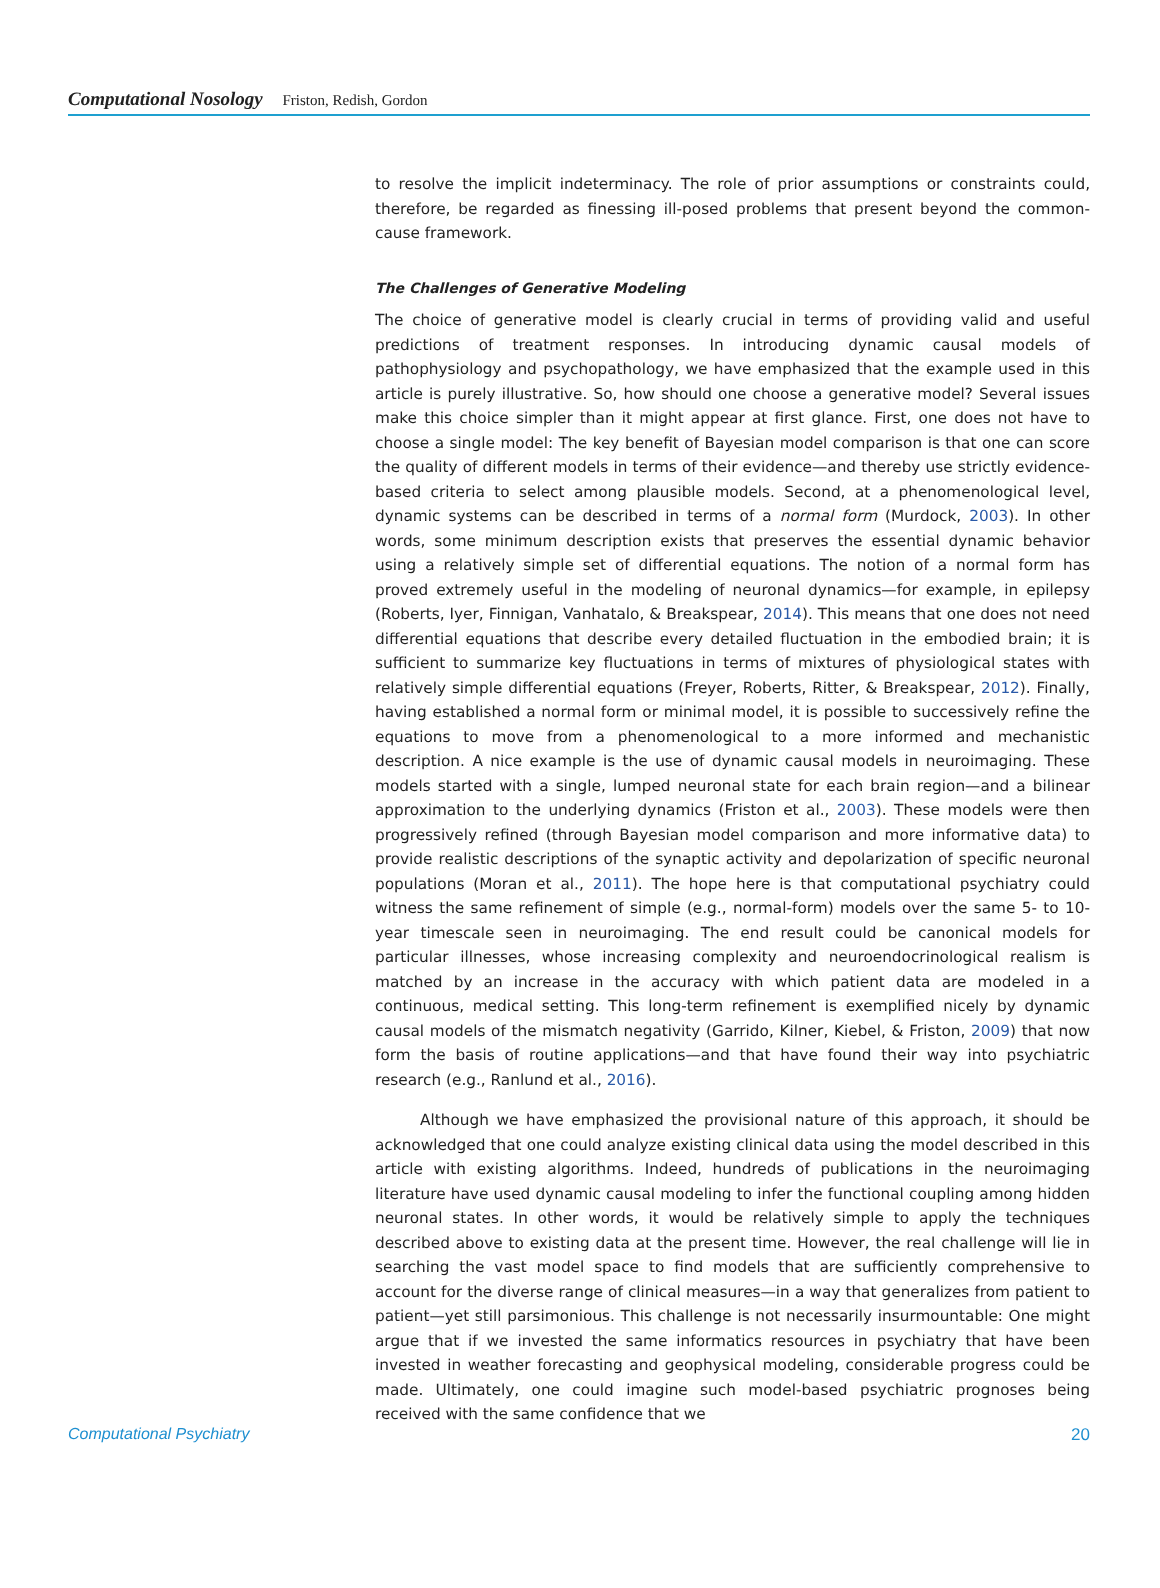Computational Nosology Friston, Redish, Gordon
to resolve the implicit indeterminacy. The role of prior assumptions or constraints could, therefore, be regarded as finessing ill-posed problems that present beyond the common-cause framework.
The Challenges of Generative Modeling
The choice of generative model is clearly crucial in terms of providing valid and useful predictions of treatment responses. In introducing dynamic causal models of pathophysiology and psychopathology, we have emphasized that the example used in this article is purely illustrative. So, how should one choose a generative model? Several issues make this choice simpler than it might appear at first glance. First, one does not have to choose a single model: The key benefit of Bayesian model comparison is that one can score the quality of different models in terms of their evidence—and thereby use strictly evidence-based criteria to select among plausible models. Second, at a phenomenological level, dynamic systems can be described in terms of a normal form (Murdock, 2003). In other words, some minimum description exists that preserves the essential dynamic behavior using a relatively simple set of differential equations. The notion of a normal form has proved extremely useful in the modeling of neuronal dynamics—for example, in epilepsy (Roberts, Iyer, Finnigan, Vanhatalo, & Breakspear, 2014). This means that one does not need differential equations that describe every detailed fluctuation in the embodied brain; it is sufficient to summarize key fluctuations in terms of mixtures of physiological states with relatively simple differential equations (Freyer, Roberts, Ritter, & Breakspear, 2012). Finally, having established a normal form or minimal model, it is possible to successively refine the equations to move from a phenomenological to a more informed and mechanistic description. A nice example is the use of dynamic causal models in neuroimaging. These models started with a single, lumped neuronal state for each brain region—and a bilinear approximation to the underlying dynamics (Friston et al., 2003). These models were then progressively refined (through Bayesian model comparison and more informative data) to provide realistic descriptions of the synaptic activity and depolarization of specific neuronal populations (Moran et al., 2011). The hope here is that computational psychiatry could witness the same refinement of simple (e.g., normal-form) models over the same 5- to 10-year timescale seen in neuroimaging. The end result could be canonical models for particular illnesses, whose increasing complexity and neuroendocrinological realism is matched by an increase in the accuracy with which patient data are modeled in a continuous, medical setting. This long-term refinement is exemplified nicely by dynamic causal models of the mismatch negativity (Garrido, Kilner, Kiebel, & Friston, 2009) that now form the basis of routine applications—and that have found their way into psychiatric research (e.g., Ranlund et al., 2016).
Although we have emphasized the provisional nature of this approach, it should be acknowledged that one could analyze existing clinical data using the model described in this article with existing algorithms. Indeed, hundreds of publications in the neuroimaging literature have used dynamic causal modeling to infer the functional coupling among hidden neuronal states. In other words, it would be relatively simple to apply the techniques described above to existing data at the present time. However, the real challenge will lie in searching the vast model space to find models that are sufficiently comprehensive to account for the diverse range of clinical measures—in a way that generalizes from patient to patient—yet still parsimonious. This challenge is not necessarily insurmountable: One might argue that if we invested the same informatics resources in psychiatry that have been invested in weather forecasting and geophysical modeling, considerable progress could be made. Ultimately, one could imagine such model-based psychiatric prognoses being received with the same confidence that we
Computational Psychiatry 20